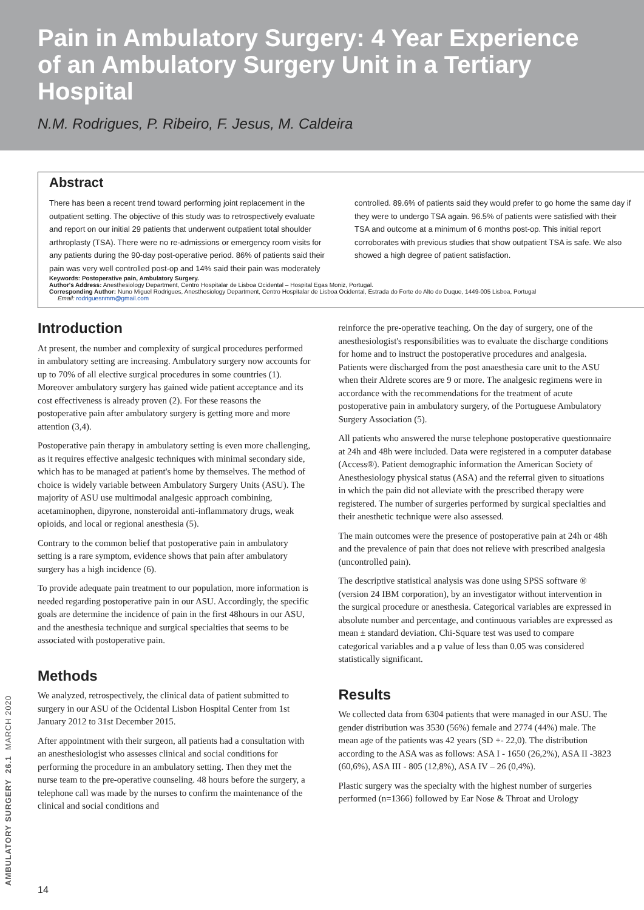Pain in Ambulatory Surgery: 4 Year Experience of an Ambulatory Surgery Unit in a Tertiary Hospital
N.M. Rodrigues, P. Ribeiro, F. Jesus, M. Caldeira
Abstract
There has been a recent trend toward performing joint replacement in the outpatient setting. The objective of this study was to retrospectively evaluate and report on our initial 29 patients that underwent outpatient total shoulder arthroplasty (TSA). There were no re-admissions or emergency room visits for any patients during the 90-day post-operative period. 86% of patients said their pain was very well controlled post-op and 14% said their pain was moderately controlled. 89.6% of patients said they would prefer to go home the same day if they were to undergo TSA again. 96.5% of patients were satisfied with their TSA and outcome at a minimum of 6 months post-op. This initial report corroborates with previous studies that show outpatient TSA is safe. We also showed a high degree of patient satisfaction.
Keywords: Postoperative pain, Ambulatory Surgery.
Author's Address: Anesthesiology Department, Centro Hospitalar de Lisboa Ocidental – Hospital Egas Moniz, Portugal.
Corresponding Author: Nuno Miguel Rodrigues, Anesthesiology Department, Centro Hospitalar de Lisboa Ocidental, Estrada do Forte do Alto do Duque, 1449-005 Lisboa, Portugal
Email: rodriguesnmm@gmail.com
Introduction
At present, the number and complexity of surgical procedures performed in ambulatory setting are increasing. Ambulatory surgery now accounts for up to 70% of all elective surgical procedures in some countries (1). Moreover ambulatory surgery has gained wide patient acceptance and its cost effectiveness is already proven (2). For these reasons the postoperative pain after ambulatory surgery is getting more and more attention (3,4).
Postoperative pain therapy in ambulatory setting is even more challenging, as it requires effective analgesic techniques with minimal secondary side, which has to be managed at patient's home by themselves. The method of choice is widely variable between Ambulatory Surgery Units (ASU). The majority of ASU use multimodal analgesic approach combining, acetaminophen, dipyrone, nonsteroidal anti-inflammatory drugs, weak opioids, and local or regional anesthesia (5).
Contrary to the common belief that postoperative pain in ambulatory setting is a rare symptom, evidence shows that pain after ambulatory surgery has a high incidence (6).
To provide adequate pain treatment to our population, more information is needed regarding postoperative pain in our ASU. Accordingly, the specific goals are determine the incidence of pain in the first 48hours in our ASU, and the anesthesia technique and surgical specialties that seems to be associated with postoperative pain.
Methods
We analyzed, retrospectively, the clinical data of patient submitted to surgery in our ASU of the Ocidental Lisbon Hospital Center from 1st January 2012 to 31st December 2015.
After appointment with their surgeon, all patients had a consultation with an anesthesiologist who assesses clinical and social conditions for performing the procedure in an ambulatory setting. Then they met the nurse team to the pre-operative counseling. 48 hours before the surgery, a telephone call was made by the nurses to confirm the maintenance of the clinical and social conditions and
reinforce the pre-operative teaching. On the day of surgery, one of the anesthesiologist's responsibilities was to evaluate the discharge conditions for home and to instruct the postoperative procedures and analgesia. Patients were discharged from the post anaesthesia care unit to the ASU when their Aldrete scores are 9 or more. The analgesic regimens were in accordance with the recommendations for the treatment of acute postoperative pain in ambulatory surgery, of the Portuguese Ambulatory Surgery Association (5).
All patients who answered the nurse telephone postoperative questionnaire at 24h and 48h were included. Data were registered in a computer database (Access®). Patient demographic information the American Society of Anesthesiology physical status (ASA) and the referral given to situations in which the pain did not alleviate with the prescribed therapy were registered. The number of surgeries performed by surgical specialties and their anesthetic technique were also assessed.
The main outcomes were the presence of postoperative pain at 24h or 48h and the prevalence of pain that does not relieve with prescribed analgesia (uncontrolled pain).
The descriptive statistical analysis was done using SPSS software ® (version 24 IBM corporation), by an investigator without intervention in the surgical procedure or anesthesia. Categorical variables are expressed in absolute number and percentage, and continuous variables are expressed as mean ± standard deviation. Chi-Square test was used to compare categorical variables and a p value of less than 0.05 was considered statistically significant.
Results
We collected data from 6304 patients that were managed in our ASU. The gender distribution was 3530 (56%) female and 2774 (44%) male. The mean age of the patients was 42 years (SD +- 22,0). The distribution according to the ASA was as follows: ASA I - 1650 (26,2%), ASA II -3823 (60,6%), ASA III - 805 (12,8%), ASA IV – 26 (0,4%).
Plastic surgery was the specialty with the highest number of surgeries performed (n=1366) followed by Ear Nose & Throat and Urology
AMBULATORY SURGERY 26.1 MARCH 2020
14